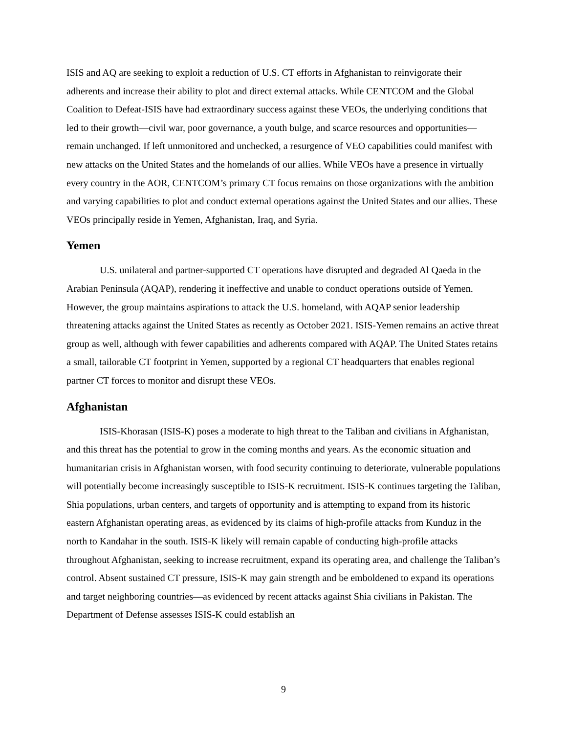ISIS and AQ are seeking to exploit a reduction of U.S. CT efforts in Afghanistan to reinvigorate their adherents and increase their ability to plot and direct external attacks. While CENTCOM and the Global Coalition to Defeat-ISIS have had extraordinary success against these VEOs, the underlying conditions that led to their growth—civil war, poor governance, a youth bulge, and scarce resources and opportunities—remain unchanged. If left unmonitored and unchecked, a resurgence of VEO capabilities could manifest with new attacks on the United States and the homelands of our allies. While VEOs have a presence in virtually every country in the AOR, CENTCOM’s primary CT focus remains on those organizations with the ambition and varying capabilities to plot and conduct external operations against the United States and our allies. These VEOs principally reside in Yemen, Afghanistan, Iraq, and Syria.
Yemen
U.S. unilateral and partner-supported CT operations have disrupted and degraded Al Qaeda in the Arabian Peninsula (AQAP), rendering it ineffective and unable to conduct operations outside of Yemen. However, the group maintains aspirations to attack the U.S. homeland, with AQAP senior leadership threatening attacks against the United States as recently as October 2021. ISIS-Yemen remains an active threat group as well, although with fewer capabilities and adherents compared with AQAP. The United States retains a small, tailorable CT footprint in Yemen, supported by a regional CT headquarters that enables regional partner CT forces to monitor and disrupt these VEOs.
Afghanistan
ISIS-Khorasan (ISIS-K) poses a moderate to high threat to the Taliban and civilians in Afghanistan, and this threat has the potential to grow in the coming months and years. As the economic situation and humanitarian crisis in Afghanistan worsen, with food security continuing to deteriorate, vulnerable populations will potentially become increasingly susceptible to ISIS-K recruitment. ISIS-K continues targeting the Taliban, Shia populations, urban centers, and targets of opportunity and is attempting to expand from its historic eastern Afghanistan operating areas, as evidenced by its claims of high-profile attacks from Kunduz in the north to Kandahar in the south. ISIS-K likely will remain capable of conducting high-profile attacks throughout Afghanistan, seeking to increase recruitment, expand its operating area, and challenge the Taliban’s control. Absent sustained CT pressure, ISIS-K may gain strength and be emboldened to expand its operations and target neighboring countries—as evidenced by recent attacks against Shia civilians in Pakistan. The Department of Defense assesses ISIS-K could establish an
9